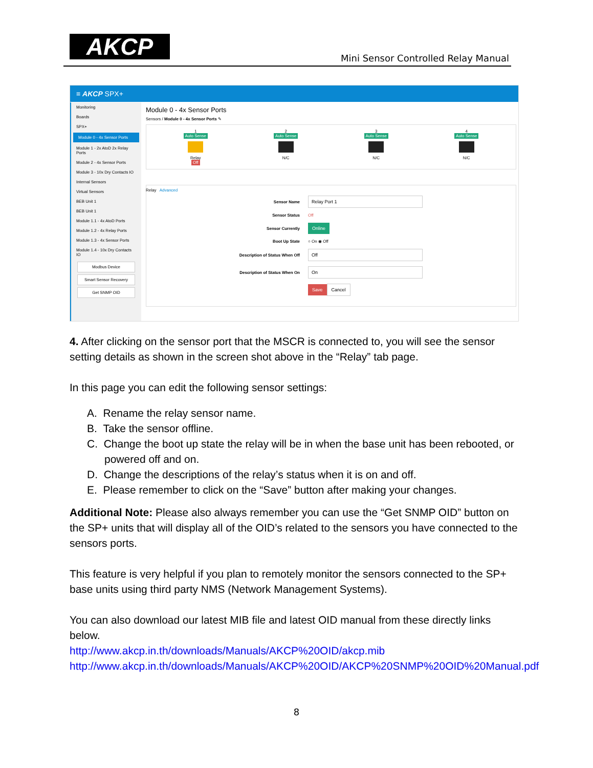AKCP
Mini Sensor Controlled Relay Manual
≡ AKCP SPX+
Monitoring
Boards
SPX+
Module 0 - 4x Sensor Ports
Module 1 - 2x AtoD 2x Relay Ports
Module 2 - 4x Sensor Ports
Module 3 - 10x Dry Contacts IO
Internal Sensors
Virtual Sensors
BEB Unit 1
BEB Unit 1
Module 1.1 - 4x AtoD Ports
Module 1.2 - 4x Relay Ports
Module 1.3 - 4x Sensor Ports
Module 1.4 - 10x Dry Contacts IO
Modbus Device
Smart Sensor Recovery
Get SNMP OID
Module 0 - 4x Sensor Ports
Sensors / Module 0 - 4x Sensor Ports ✎
1
Auto Sense
Relay
Off
2
Auto Sense
N/C
3
Auto Sense
N/C
4
Auto Sense
N/C
Relay Advanced
Sensor Name Relay Port 1
Sensor Status Off
Sensor Currently Online
Boot Up State ○ On ◉ Off
Description of Status When Off Off
Description of Status When On On
Save Cancel
4. After clicking on the sensor port that the MSCR is connected to, you will see the sensor setting details as shown in the screen shot above in the “Relay” tab page.
In this page you can edit the following sensor settings:
A. Rename the relay sensor name.
B. Take the sensor offline.
C. Change the boot up state the relay will be in when the base unit has been rebooted, or powered off and on.
D. Change the descriptions of the relay’s status when it is on and off.
E. Please remember to click on the “Save” button after making your changes.
Additional Note: Please also always remember you can use the “Get SNMP OID” button on the SP+ units that will display all of the OID’s related to the sensors you have connected to the sensors ports.
This feature is very helpful if you plan to remotely monitor the sensors connected to the SP+ base units using third party NMS (Network Management Systems).
You can also download our latest MIB file and latest OID manual from these directly links below.
http://www.akcp.in.th/downloads/Manuals/AKCP%20OID/akcp.mib
http://www.akcp.in.th/downloads/Manuals/AKCP%20OID/AKCP%20SNMP%20OID%20Manual.pdf
8